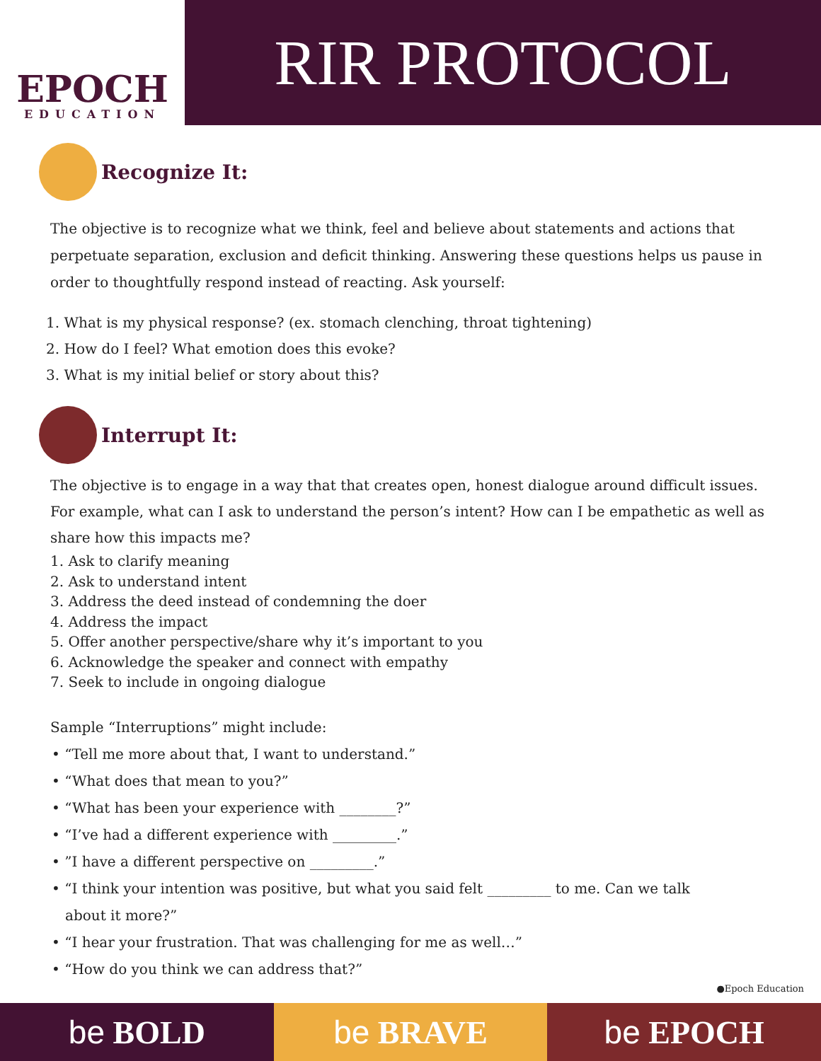EPOCH
EDUCATION
RIR PROTOCOL
Recognize It:
The objective is to recognize what we think, feel and believe about statements and actions that perpetuate separation, exclusion and deficit thinking. Answering these questions helps us pause in order to thoughtfully respond instead of reacting. Ask yourself:
1. What is my physical response? (ex. stomach clenching, throat tightening)
2. How do I feel? What emotion does this evoke?
3. What is my initial belief or story about this?
Interrupt It:
The objective is to engage in a way that that creates open, honest dialogue around difficult issues. For example, what can I ask to understand the person’s intent? How can I be empathetic as well as share how this impacts me?
1. Ask to clarify meaning
2. Ask to understand intent
3. Address the deed instead of condemning the doer
4. Address the impact
5. Offer another perspective/share why it’s important to you
6. Acknowledge the speaker and connect with empathy
7. Seek to include in ongoing dialogue
Sample “Interruptions” might include:
• “Tell me more about that, I want to understand.”
• “What does that mean to you?”
• “What has been your experience with ________?”
• “I’ve had a different experience with _________.”
• ”I have a different perspective on _________.”
• “I think your intention was positive, but what you said felt _________ to me. Can we talk
about it more?”
• “I hear your frustration. That was challenging for me as well…”
• “How do you think we can address that?”
●Epoch Education
be BOLD be BRAVE be EPOCH